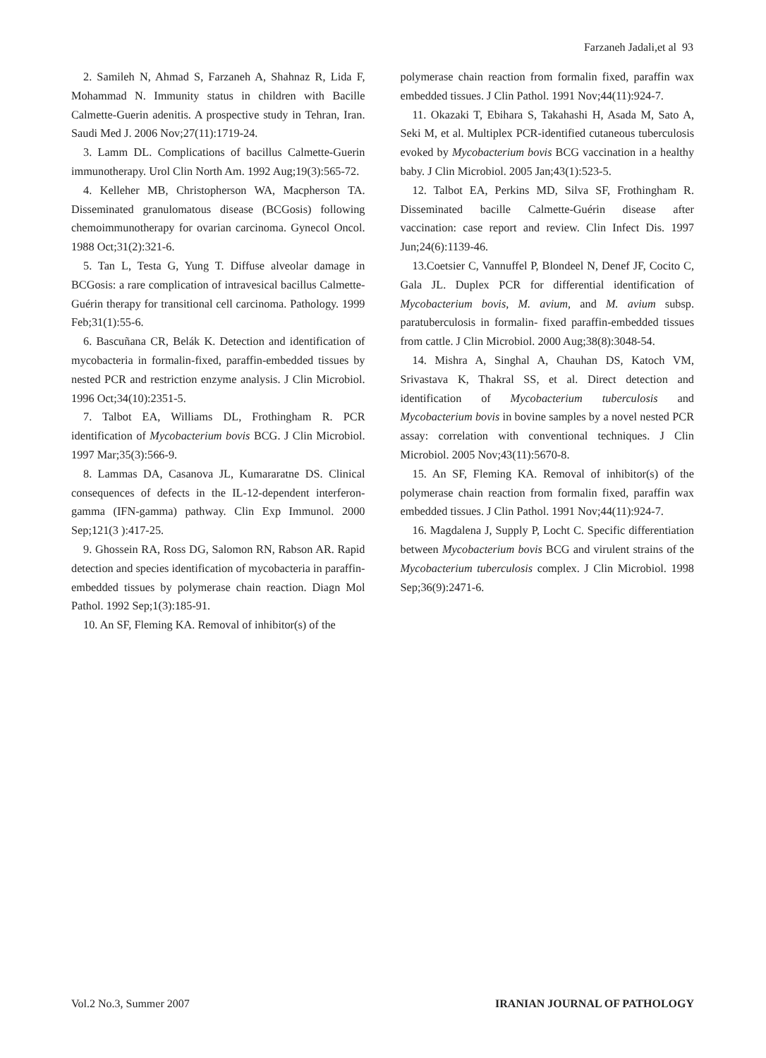Farzaneh Jadali,et al 93
2. Samileh N, Ahmad S, Farzaneh A, Shahnaz R, Lida F, Mohammad N. Immunity status in children with Bacille Calmette-Guerin adenitis. A prospective study in Tehran, Iran. Saudi Med J. 2006 Nov;27(11):1719-24.
3. Lamm DL. Complications of bacillus Calmette-Guerin immunotherapy. Urol Clin North Am. 1992 Aug;19(3):565-72.
4. Kelleher MB, Christopherson WA, Macpherson TA. Disseminated granulomatous disease (BCGosis) following chemoimmunotherapy for ovarian carcinoma. Gynecol Oncol. 1988 Oct;31(2):321-6.
5. Tan L, Testa G, Yung T. Diffuse alveolar damage in BCGosis: a rare complication of intravesical bacillus Calmette-Guérin therapy for transitional cell carcinoma. Pathology. 1999 Feb;31(1):55-6.
6. Bascuñana CR, Belák K. Detection and identification of mycobacteria in formalin-fixed, paraffin-embedded tissues by nested PCR and restriction enzyme analysis. J Clin Microbiol. 1996 Oct;34(10):2351-5.
7. Talbot EA, Williams DL, Frothingham R. PCR identification of Mycobacterium bovis BCG. J Clin Microbiol. 1997 Mar;35(3):566-9.
8. Lammas DA, Casanova JL, Kumararatne DS. Clinical consequences of defects in the IL-12-dependent interferon-gamma (IFN-gamma) pathway. Clin Exp Immunol. 2000 Sep;121(3 ):417-25.
9. Ghossein RA, Ross DG, Salomon RN, Rabson AR. Rapid detection and species identification of mycobacteria in paraffin-embedded tissues by polymerase chain reaction. Diagn Mol Pathol. 1992 Sep;1(3):185-91.
10. An SF, Fleming KA. Removal of inhibitor(s) of the
polymerase chain reaction from formalin fixed, paraffin wax embedded tissues. J Clin Pathol. 1991 Nov;44(11):924-7.
11. Okazaki T, Ebihara S, Takahashi H, Asada M, Sato A, Seki M, et al. Multiplex PCR-identified cutaneous tuberculosis evoked by Mycobacterium bovis BCG vaccination in a healthy baby. J Clin Microbiol. 2005 Jan;43(1):523-5.
12. Talbot EA, Perkins MD, Silva SF, Frothingham R. Disseminated bacille Calmette-Guérin disease after vaccination: case report and review. Clin Infect Dis. 1997 Jun;24(6):1139-46.
13.Coetsier C, Vannuffel P, Blondeel N, Denef JF, Cocito C, Gala JL. Duplex PCR for differential identification of Mycobacterium bovis, M. avium, and M. avium subsp. paratuberculosis in formalin- fixed paraffin-embedded tissues from cattle. J Clin Microbiol. 2000 Aug;38(8):3048-54.
14. Mishra A, Singhal A, Chauhan DS, Katoch VM, Srivastava K, Thakral SS, et al. Direct detection and identification of Mycobacterium tuberculosis and Mycobacterium bovis in bovine samples by a novel nested PCR assay: correlation with conventional techniques. J Clin Microbiol. 2005 Nov;43(11):5670-8.
15. An SF, Fleming KA. Removal of inhibitor(s) of the polymerase chain reaction from formalin fixed, paraffin wax embedded tissues. J Clin Pathol. 1991 Nov;44(11):924-7.
16. Magdalena J, Supply P, Locht C. Specific differentiation between Mycobacterium bovis BCG and virulent strains of the Mycobacterium tuberculosis complex. J Clin Microbiol. 1998 Sep;36(9):2471-6.
Vol.2 No.3, Summer 2007 IRANIAN JOURNAL OF PATHOLOGY